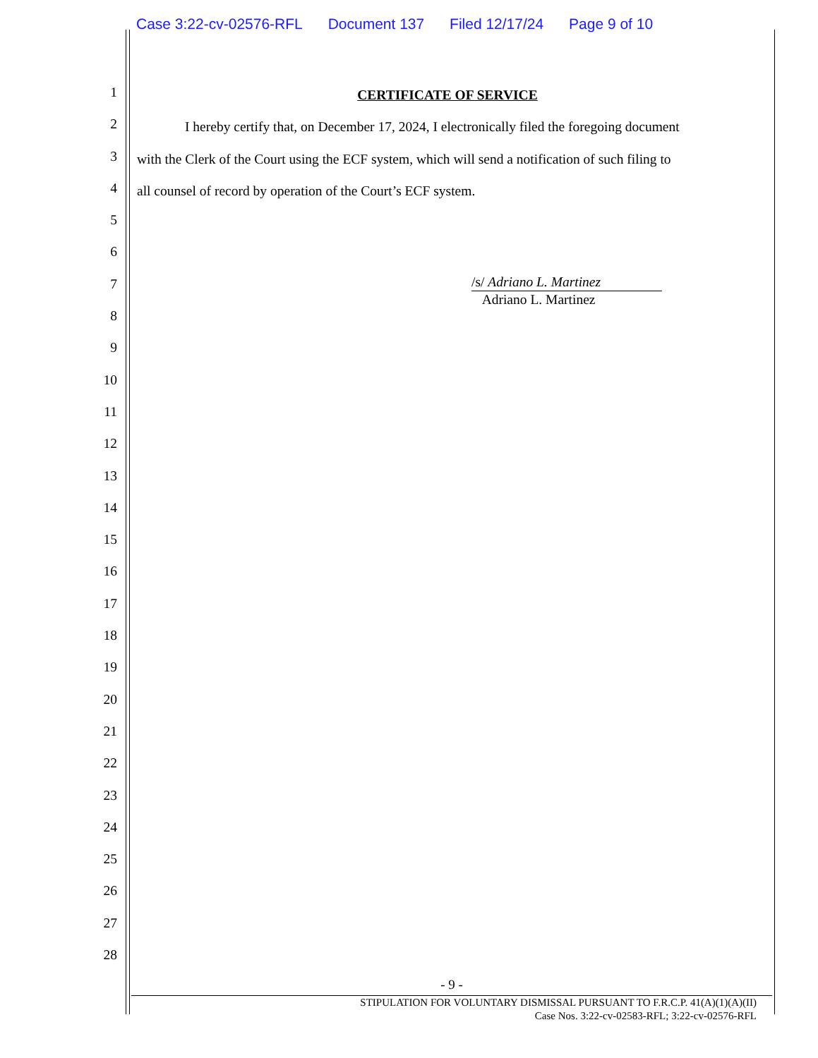Case 3:22-cv-02576-RFL Document 137 Filed 12/17/24 Page 9 of 10
1
CERTIFICATE OF SERVICE
2
I hereby certify that, on December 17, 2024, I electronically filed the foregoing document
3
with the Clerk of the Court using the ECF system, which will send a notification of such filing to
4
all counsel of record by operation of the Court’s ECF system.
5
6
7
/s/ Adriano L. Martinez
Adriano L. Martinez
8
9
10
11
12
13
14
15
16
17
18
19
20
21
22
23
24
25
26
27
28
- 9 -
STIPULATION FOR VOLUNTARY DISMISSAL PURSUANT TO F.R.C.P. 41(A)(1)(A)(II)
Case Nos. 3:22-cv-02583-RFL; 3:22-cv-02576-RFL